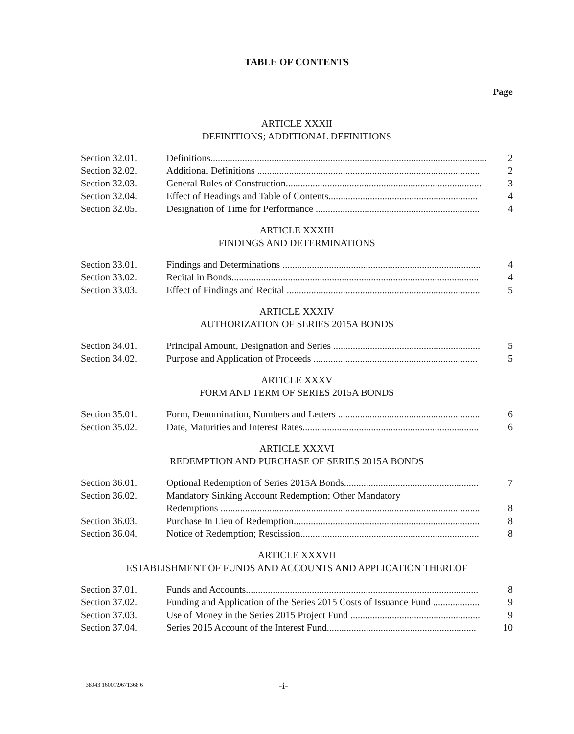TABLE OF CONTENTS
Page
ARTICLE XXXII
DEFINITIONS; ADDITIONAL DEFINITIONS
| Section 32.01. | Definitions................................................................................................................. 2 |
| Section 32.02. | Additional Definitions ........................................................................................... 2 |
| Section 32.03. | General Rules of Construction................................................................................ 3 |
| Section 32.04. | Effect of Headings and Table of Contents............................................................. 4 |
| Section 32.05. | Designation of Time for Performance ................................................................... 4 |
ARTICLE XXXIII
FINDINGS AND DETERMINATIONS
| Section 33.01. | Findings and Determinations ................................................................................. 4 |
| Section 33.02. | Recital in Bonds..................................................................................................... 4 |
| Section 33.03. | Effect of Findings and Recital ............................................................................... 5 |
ARTICLE XXXIV
AUTHORIZATION OF SERIES 2015A BONDS
| Section 34.01. | Principal Amount, Designation and Series ............................................................ 5 |
| Section 34.02. | Purpose and Application of Proceeds ................................................................... 5 |
ARTICLE XXXV
FORM AND TERM OF SERIES 2015A BONDS
| Section 35.01. | Form, Denomination, Numbers and Letters .......................................................... 6 |
| Section 35.02. | Date, Maturities and Interest Rates........................................................................ 6 |
ARTICLE XXXVI
REDEMPTION AND PURCHASE OF SERIES 2015A BONDS
| Section 36.01. | Optional Redemption of Series 2015A Bonds....................................................... 7 |
| Section 36.02. | Mandatory Sinking Account Redemption; Other Mandatory Redemptions .......................................................................................................... 8 |
| Section 36.03. | Purchase In Lieu of Redemption............................................................................ 8 |
| Section 36.04. | Notice of Redemption; Rescission......................................................................... 8 |
ARTICLE XXXVII
ESTABLISHMENT OF FUNDS AND ACCOUNTS AND APPLICATION THEREOF
| Section 37.01. | Funds and Accounts............................................................................................... 8 |
| Section 37.02. | Funding and Application of the Series 2015 Costs of Issuance Fund ................... 9 |
| Section 37.03. | Use of Money in the Series 2015 Project Fund ..................................................... 9 |
| Section 37.04. | Series 2015 Account of the Interest Fund............................................................. 10 |
38043 16001\9671368 6 -i-